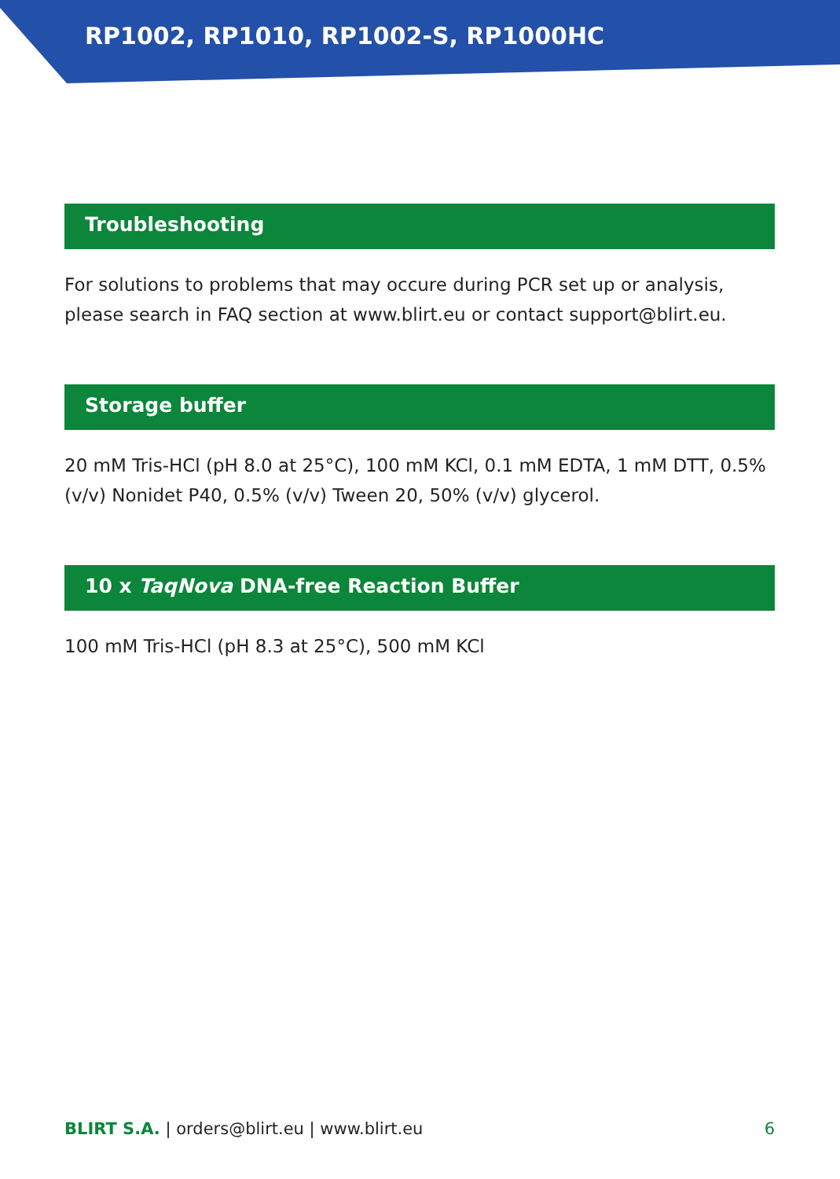RP1002, RP1010, RP1002-S, RP1000HC
Troubleshooting
For solutions to problems that may occure during PCR set up or analysis, please search in FAQ section at www.blirt.eu or contact support@blirt.eu.
Storage buffer
20 mM Tris-HCl (pH 8.0 at 25°C), 100 mM KCl, 0.1 mM EDTA, 1 mM DTT, 0.5% (v/v) Nonidet P40, 0.5% (v/v) Tween 20, 50% (v/v) glycerol.
10 x TaqNova DNA-free Reaction Buffer
100 mM Tris-HCl (pH 8.3 at 25°C), 500 mM KCl
BLIRT S.A. | orders@blirt.eu | www.blirt.eu 6